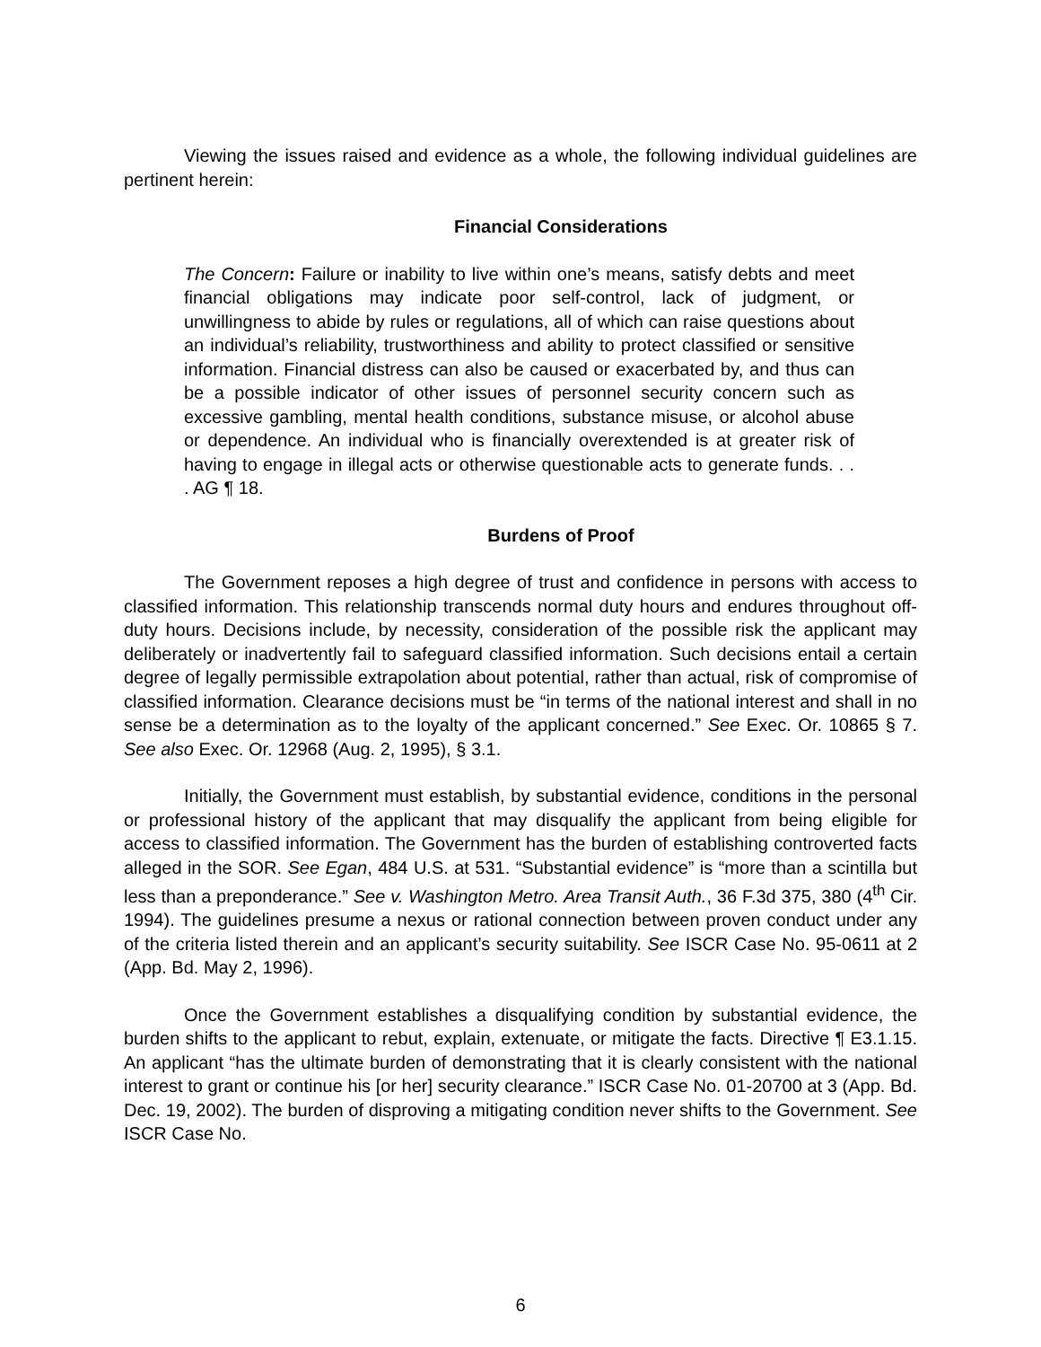Viewing the issues raised and evidence as a whole, the following individual guidelines are pertinent herein:
Financial Considerations
The Concern: Failure or inability to live within one’s means, satisfy debts and meet financial obligations may indicate poor self-control, lack of judgment, or unwillingness to abide by rules or regulations, all of which can raise questions about an individual’s reliability, trustworthiness and ability to protect classified or sensitive information. Financial distress can also be caused or exacerbated by, and thus can be a possible indicator of other issues of personnel security concern such as excessive gambling, mental health conditions, substance misuse, or alcohol abuse or dependence. An individual who is financially overextended is at greater risk of having to engage in illegal acts or otherwise questionable acts to generate funds. . . . AG ¶ 18.
Burdens of Proof
The Government reposes a high degree of trust and confidence in persons with access to classified information. This relationship transcends normal duty hours and endures throughout off-duty hours. Decisions include, by necessity, consideration of the possible risk the applicant may deliberately or inadvertently fail to safeguard classified information. Such decisions entail a certain degree of legally permissible extrapolation about potential, rather than actual, risk of compromise of classified information. Clearance decisions must be “in terms of the national interest and shall in no sense be a determination as to the loyalty of the applicant concerned.” See Exec. Or. 10865 § 7. See also Exec. Or. 12968 (Aug. 2, 1995), § 3.1.
Initially, the Government must establish, by substantial evidence, conditions in the personal or professional history of the applicant that may disqualify the applicant from being eligible for access to classified information. The Government has the burden of establishing controverted facts alleged in the SOR. See Egan, 484 U.S. at 531. “Substantial evidence” is “more than a scintilla but less than a preponderance.” See v. Washington Metro. Area Transit Auth., 36 F.3d 375, 380 (4<sup>th</sup> Cir. 1994). The guidelines presume a nexus or rational connection between proven conduct under any of the criteria listed therein and an applicant’s security suitability. See ISCR Case No. 95-0611 at 2 (App. Bd. May 2, 1996).
Once the Government establishes a disqualifying condition by substantial evidence, the burden shifts to the applicant to rebut, explain, extenuate, or mitigate the facts. Directive ¶ E3.1.15. An applicant “has the ultimate burden of demonstrating that it is clearly consistent with the national interest to grant or continue his [or her] security clearance.” ISCR Case No. 01-20700 at 3 (App. Bd. Dec. 19, 2002). The burden of disproving a mitigating condition never shifts to the Government. See ISCR Case No.
6